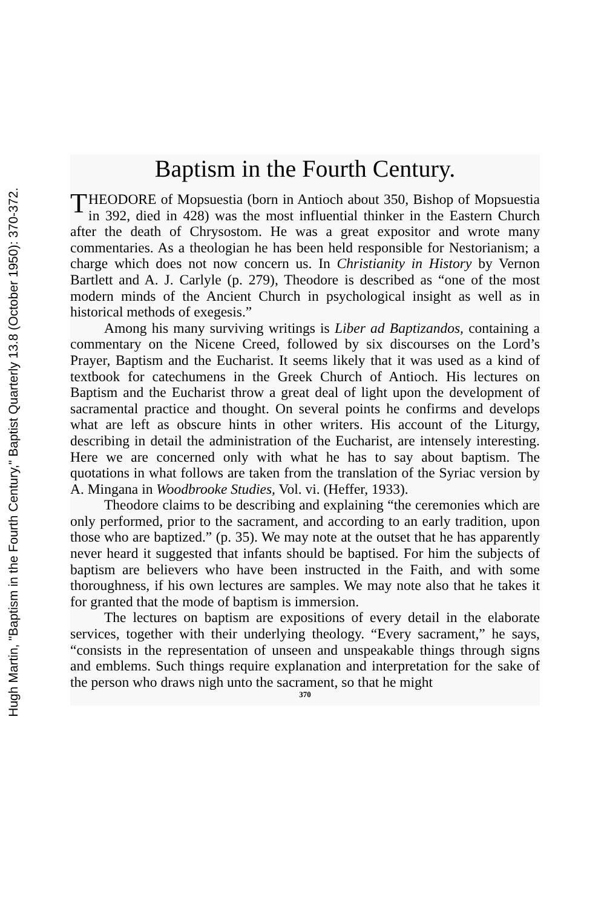Hugh Martin, "Baptism in the Fourth Century," Baptist Quarterly 13.8 (October 1950): 370-372.
Baptism in the Fourth Century.
THEODORE of Mopsuestia (born in Antioch about 350, Bishop of Mopsuestia in 392, died in 428) was the most influential thinker in the Eastern Church after the death of Chrysostom. He was a great expositor and wrote many commentaries. As a theologian he has been held responsible for Nestorianism; a charge which does not now concern us. In Christianity in History by Vernon Bartlett and A. J. Carlyle (p. 279), Theodore is described as “one of the most modern minds of the Ancient Church in psychological insight as well as in historical methods of exegesis.”
Among his many surviving writings is Liber ad Baptizandos, containing a commentary on the Nicene Creed, followed by six discourses on the Lord’s Prayer, Baptism and the Eucharist. It seems likely that it was used as a kind of textbook for catechumens in the Greek Church of Antioch. His lectures on Baptism and the Eucharist throw a great deal of light upon the development of sacramental practice and thought. On several points he confirms and develops what are left as obscure hints in other writers. His account of the Liturgy, describing in detail the administration of the Eucharist, are intensely interesting. Here we are concerned only with what he has to say about baptism. The quotations in what follows are taken from the translation of the Syriac version by A. Mingana in Woodbrooke Studies, Vol. vi. (Heffer, 1933).
Theodore claims to be describing and explaining “the ceremonies which are only performed, prior to the sacrament, and according to an early tradition, upon those who are baptized.” (p. 35). We may note at the outset that he has apparently never heard it suggested that infants should be baptised. For him the subjects of baptism are believers who have been instructed in the Faith, and with some thoroughness, if his own lectures are samples. We may note also that he takes it for granted that the mode of baptism is immersion.
The lectures on baptism are expositions of every detail in the elaborate services, together with their underlying theology. “Every sacrament,” he says, “consists in the representation of unseen and unspeakable things through signs and emblems. Such things require explanation and interpretation for the sake of the person who draws nigh unto the sacrament, so that he might
370